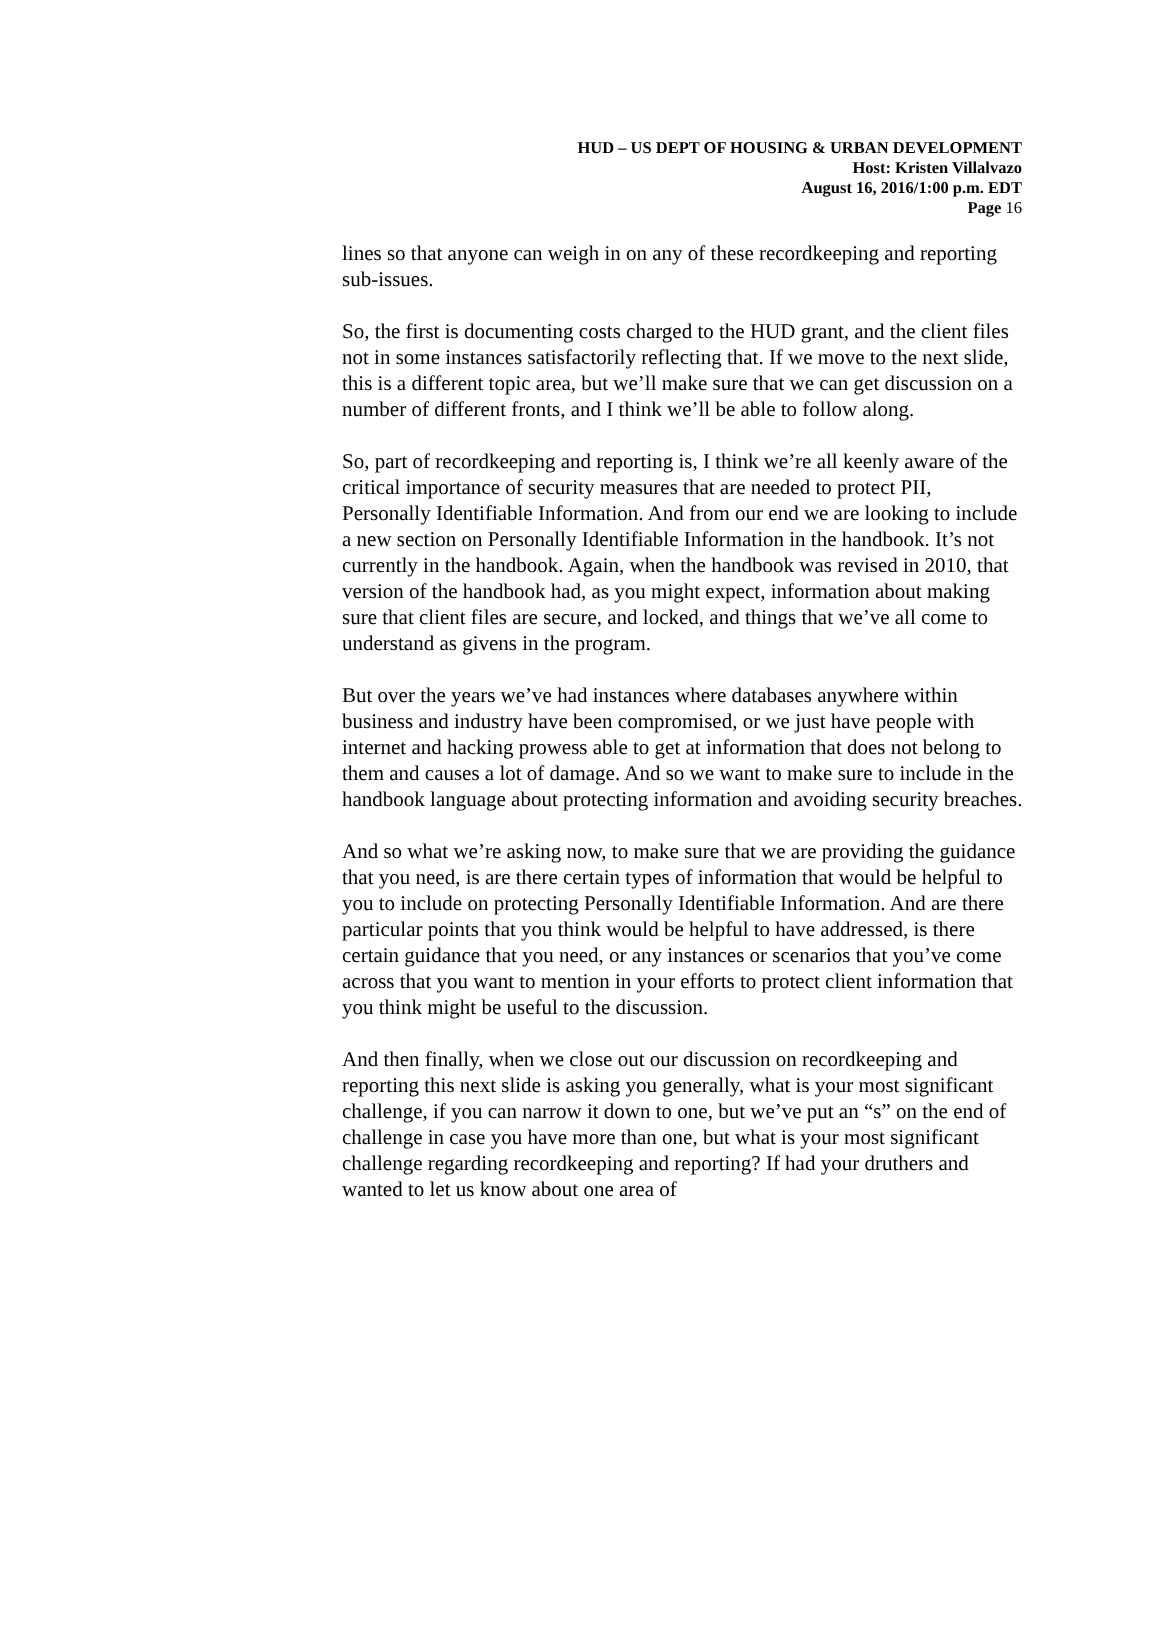HUD – US DEPT OF HOUSING & URBAN DEVELOPMENT
Host: Kristen Villalvazo
August 16, 2016/1:00 p.m. EDT
Page 16
lines so that anyone can weigh in on any of these recordkeeping and reporting sub-issues.
So, the first is documenting costs charged to the HUD grant, and the client files not in some instances satisfactorily reflecting that. If we move to the next slide, this is a different topic area, but we’ll make sure that we can get discussion on a number of different fronts, and I think we’ll be able to follow along.
So, part of recordkeeping and reporting is, I think we’re all keenly aware of the critical importance of security measures that are needed to protect PII, Personally Identifiable Information. And from our end we are looking to include a new section on Personally Identifiable Information in the handbook. It’s not currently in the handbook. Again, when the handbook was revised in 2010, that version of the handbook had, as you might expect, information about making sure that client files are secure, and locked, and things that we’ve all come to understand as givens in the program.
But over the years we’ve had instances where databases anywhere within business and industry have been compromised, or we just have people with internet and hacking prowess able to get at information that does not belong to them and causes a lot of damage. And so we want to make sure to include in the handbook language about protecting information and avoiding security breaches.
And so what we’re asking now, to make sure that we are providing the guidance that you need, is are there certain types of information that would be helpful to you to include on protecting Personally Identifiable Information. And are there particular points that you think would be helpful to have addressed, is there certain guidance that you need, or any instances or scenarios that you’ve come across that you want to mention in your efforts to protect client information that you think might be useful to the discussion.
And then finally, when we close out our discussion on recordkeeping and reporting this next slide is asking you generally, what is your most significant challenge, if you can narrow it down to one, but we’ve put an “s” on the end of challenge in case you have more than one, but what is your most significant challenge regarding recordkeeping and reporting? If had your druthers and wanted to let us know about one area of